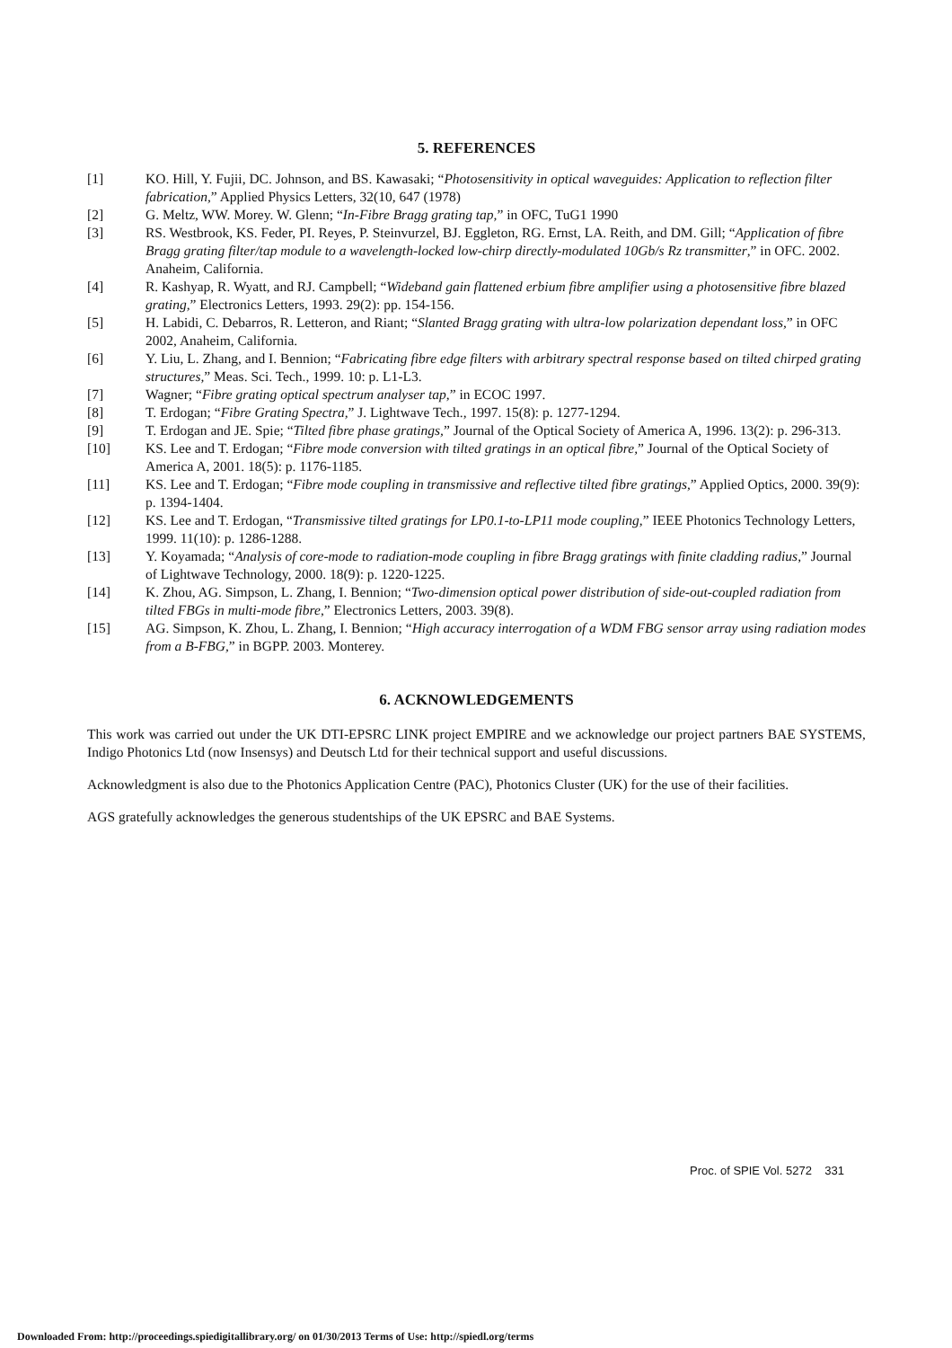5. REFERENCES
[1] KO. Hill, Y. Fujii, DC. Johnson, and BS. Kawasaki; “Photosensitivity in optical waveguides: Application to reflection filter fabrication,” Applied Physics Letters, 32(10, 647 (1978)
[2] G. Meltz, WW. Morey. W. Glenn; “In-Fibre Bragg grating tap,” in OFC, TuG1 1990
[3] RS. Westbrook, KS. Feder, PI. Reyes, P. Steinvurzel, BJ. Eggleton, RG. Ernst, LA. Reith, and DM. Gill; “Application of fibre Bragg grating filter/tap module to a wavelength-locked low-chirp directly-modulated 10Gb/s Rz transmitter,” in OFC. 2002. Anaheim, California.
[4] R. Kashyap, R. Wyatt, and RJ. Campbell; “Wideband gain flattened erbium fibre amplifier using a photosensitive fibre blazed grating,” Electronics Letters, 1993. 29(2): pp. 154-156.
[5] H. Labidi, C. Debarros, R. Letteron, and Riant; “Slanted Bragg grating with ultra-low polarization dependant loss,” in OFC 2002, Anaheim, California.
[6] Y. Liu, L. Zhang, and I. Bennion; “Fabricating fibre edge filters with arbitrary spectral response based on tilted chirped grating structures,” Meas. Sci. Tech., 1999. 10: p. L1-L3.
[7] Wagner; “Fibre grating optical spectrum analyser tap,” in ECOC 1997.
[8] T. Erdogan; “Fibre Grating Spectra,” J. Lightwave Tech., 1997. 15(8): p. 1277-1294.
[9] T. Erdogan and JE. Spie; “Tilted fibre phase gratings,” Journal of the Optical Society of America A, 1996. 13(2): p. 296-313.
[10] KS. Lee and T. Erdogan; “Fibre mode conversion with tilted gratings in an optical fibre,” Journal of the Optical Society of America A, 2001. 18(5): p. 1176-1185.
[11] KS. Lee and T. Erdogan; “Fibre mode coupling in transmissive and reflective tilted fibre gratings,” Applied Optics, 2000. 39(9): p. 1394-1404.
[12] KS. Lee and T. Erdogan, “Transmissive tilted gratings for LP0.1-to-LP11 mode coupling,” IEEE Photonics Technology Letters, 1999. 11(10): p. 1286-1288.
[13] Y. Koyamada; “Analysis of core-mode to radiation-mode coupling in fibre Bragg gratings with finite cladding radius,” Journal of Lightwave Technology, 2000. 18(9): p. 1220-1225.
[14] K. Zhou, AG. Simpson, L. Zhang, I. Bennion; “Two-dimension optical power distribution of side-out-coupled radiation from tilted FBGs in multi-mode fibre,” Electronics Letters, 2003. 39(8).
[15] AG. Simpson, K. Zhou, L. Zhang, I. Bennion; “High accuracy interrogation of a WDM FBG sensor array using radiation modes from a B-FBG,” in BGPP. 2003. Monterey.
6. ACKNOWLEDGEMENTS
This work was carried out under the UK DTI-EPSRC LINK project EMPIRE and we acknowledge our project partners BAE SYSTEMS, Indigo Photonics Ltd (now Insensys) and Deutsch Ltd for their technical support and useful discussions.
Acknowledgment is also due to the Photonics Application Centre (PAC), Photonics Cluster (UK) for the use of their facilities.
AGS gratefully acknowledges the generous studentships of the UK EPSRC and BAE Systems.
Proc. of SPIE Vol. 5272 331
Downloaded From: http://proceedings.spiedigitallibrary.org/ on 01/30/2013 Terms of Use: http://spiedl.org/terms